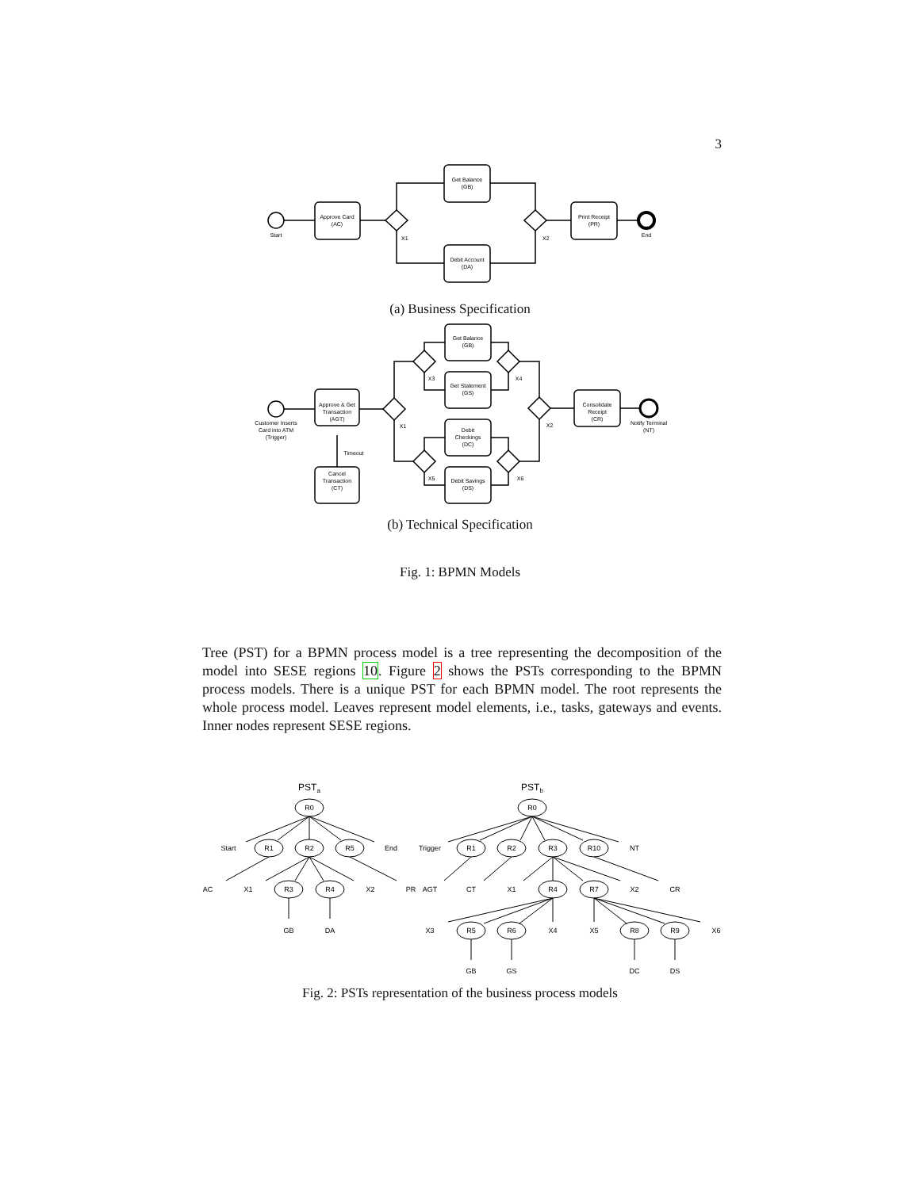3
Start
Approve Card
(AC)
Get Balance
(GB)
Debit Account
(DA)
Print Receipt
(PR)
End
X1
X2
(a) Business Specification
Customer Inserts
Card into ATM
(Trigger)
Approve & Get
Transaction
(AGT)
Cancel
Transaction
(CT)
Timeout
Get Balance
(GB)
Get Statement
(GS)
Debit
Checkings
(DC)
Debit Savings
(DS)
Consolidate
Receipt
(CR)
Notify Terminal
(NT)
X1
X3
X4
X5
X6
X2
(b) Technical Specification
Fig. 1: BPMN Models
Tree (PST) for a BPMN process model is a tree representing the decomposition of the model into SESE regions 10. Figure 2 shows the PSTs corresponding to the BPMN process models. There is a unique PST for each BPMN model. The root represents the whole process model. Leaves represent model elements, i.e., tasks, gateways and events. Inner nodes represent SESE regions.
PSTa
PSTb
R0
Start
R1
R2
R5
End
AC
X1
R3
R4
X2
PR
GB
DA
R0
Trigger
R1
R2
R3
R10
NT
AGT
CT
X1
R4
R7
X2
CR
X3
R5
R6
X4
X5
R8
R9
X6
GB
GS
DC
DS
Fig. 2: PSTs representation of the business process models